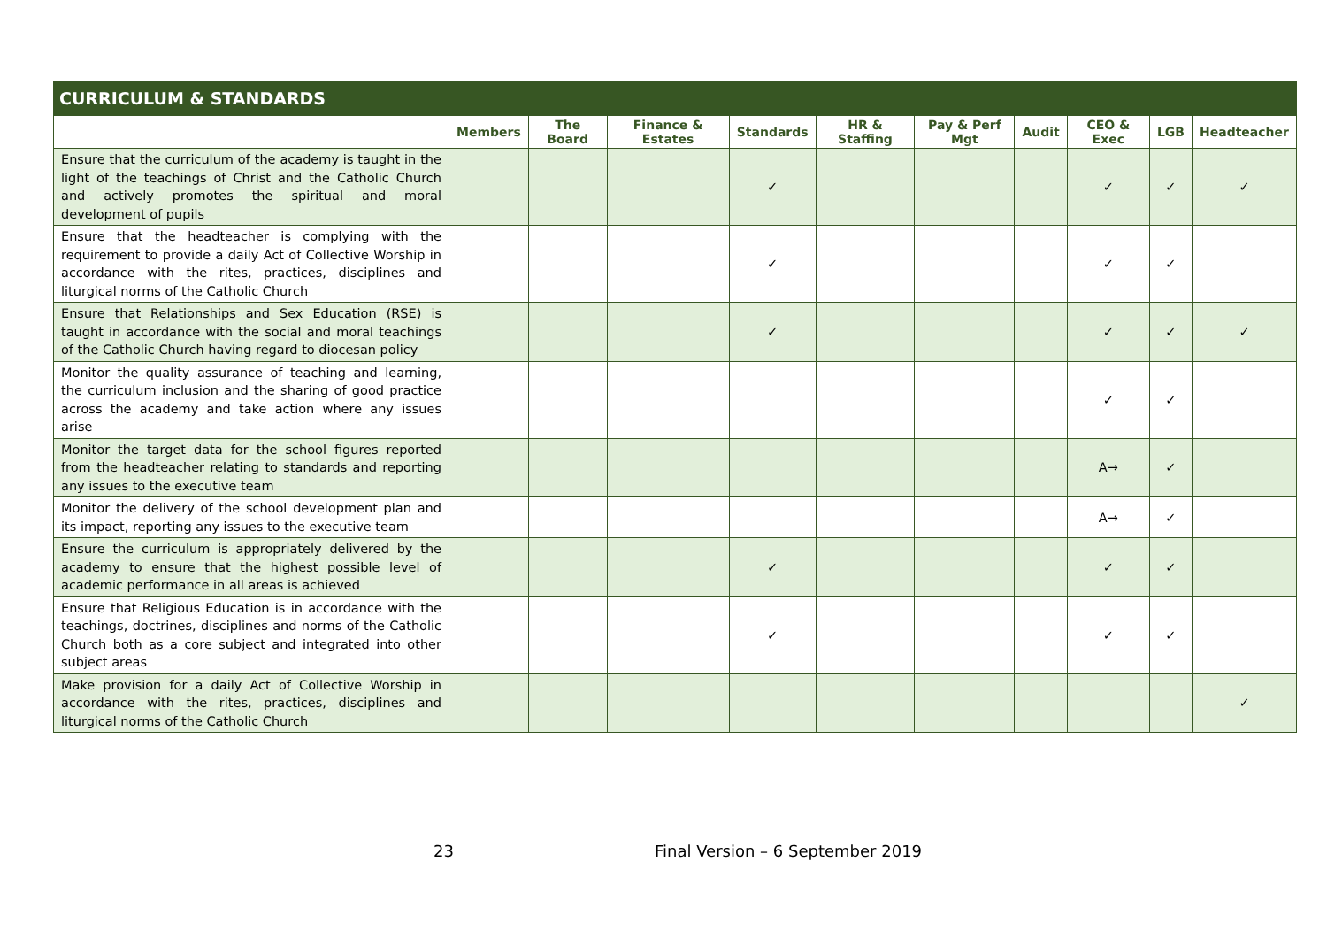| CURRICULUM & STANDARDS | | | | | | | | | | |
| --- | --- | --- | --- | --- | --- | --- | --- | --- | --- | --- |
| | Members | The Board | Finance & Estates | Standards | HR & Staffing | Pay & Perf Mgt | Audit | CEO & Exec | LGB | Headteacher |
| Ensure that the curriculum of the academy is taught in the light of the teachings of Christ and the Catholic Church and actively promotes the spiritual and moral development of pupils | | | | ✓ | | | | ✓ | ✓ | ✓ |
| Ensure that the headteacher is complying with the requirement to provide a daily Act of Collective Worship in accordance with the rites, practices, disciplines and liturgical norms of the Catholic Church | | | | ✓ | | | | ✓ | ✓ | |
| Ensure that Relationships and Sex Education (RSE) is taught in accordance with the social and moral teachings of the Catholic Church having regard to diocesan policy | | | | ✓ | | | | ✓ | ✓ | ✓ |
| Monitor the quality assurance of teaching and learning, the curriculum inclusion and the sharing of good practice across the academy and take action where any issues arise | | | | | | | | ✓ | ✓ | |
| Monitor the target data for the school figures reported from the headteacher relating to standards and reporting any issues to the executive team | | | | | | | | A→ | ✓ | |
| Monitor the delivery of the school development plan and its impact, reporting any issues to the executive team | | | | | | | | A→ | ✓ | |
| Ensure the curriculum is appropriately delivered by the academy to ensure that the highest possible level of academic performance in all areas is achieved | | | | ✓ | | | | ✓ | ✓ | |
| Ensure that Religious Education is in accordance with the teachings, doctrines, disciplines and norms of the Catholic Church both as a core subject and integrated into other subject areas | | | | ✓ | | | | ✓ | ✓ | |
| Make provision for a daily Act of Collective Worship in accordance with the rites, practices, disciplines and liturgical norms of the Catholic Church | | | | | | | | | | ✓ |
23 Final Version – 6 September 2019